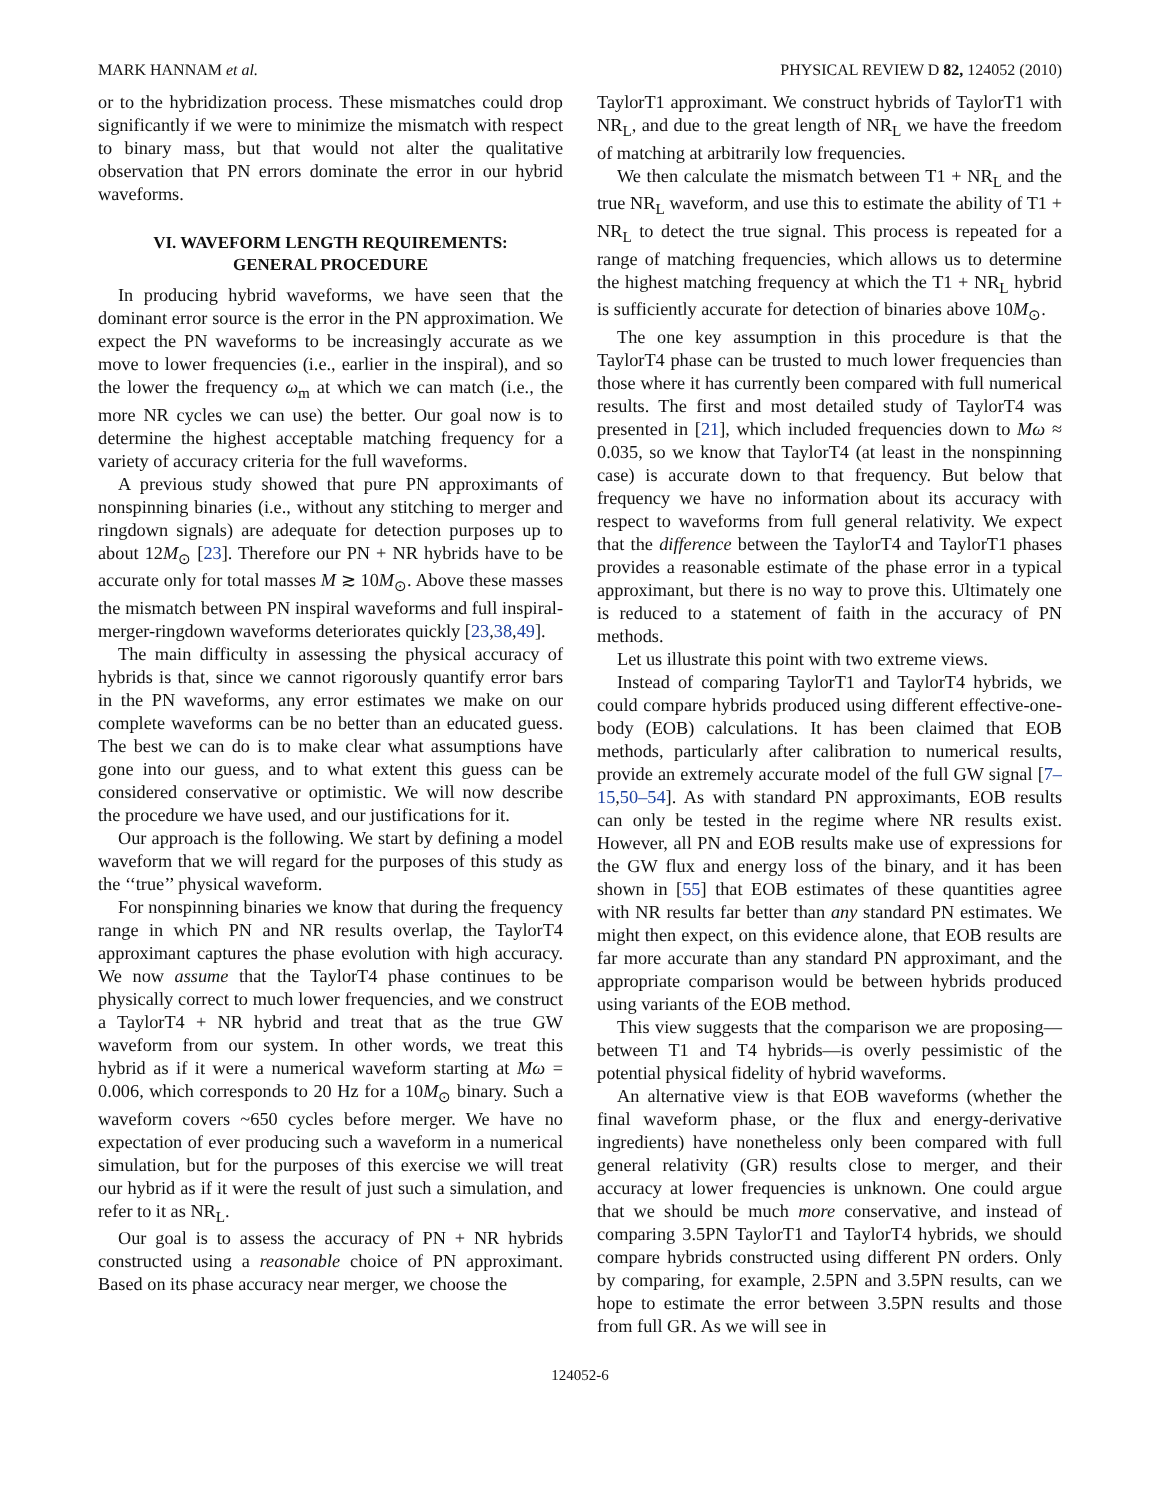MARK HANNAM et al. PHYSICAL REVIEW D 82, 124052 (2010)
or to the hybridization process. These mismatches could drop significantly if we were to minimize the mismatch with respect to binary mass, but that would not alter the qualitative observation that PN errors dominate the error in our hybrid waveforms.
VI. WAVEFORM LENGTH REQUIREMENTS:
GENERAL PROCEDURE
In producing hybrid waveforms, we have seen that the dominant error source is the error in the PN approximation. We expect the PN waveforms to be increasingly accurate as we move to lower frequencies (i.e., earlier in the inspiral), and so the lower the frequency ω<sub>m</sub> at which we can match (i.e., the more NR cycles we can use) the better. Our goal now is to determine the highest acceptable matching frequency for a variety of accuracy criteria for the full waveforms.
A previous study showed that pure PN approximants of nonspinning binaries (i.e., without any stitching to merger and ringdown signals) are adequate for detection purposes up to about 12M<sub>⊙</sub> [23]. Therefore our PN + NR hybrids have to be accurate only for total masses M ≳ 10M<sub>⊙</sub>. Above these masses the mismatch between PN inspiral waveforms and full inspiral-merger-ringdown waveforms deteriorates quickly [23,38,49].
The main difficulty in assessing the physical accuracy of hybrids is that, since we cannot rigorously quantify error bars in the PN waveforms, any error estimates we make on our complete waveforms can be no better than an educated guess. The best we can do is to make clear what assumptions have gone into our guess, and to what extent this guess can be considered conservative or optimistic. We will now describe the procedure we have used, and our justifications for it.
Our approach is the following. We start by defining a model waveform that we will regard for the purposes of this study as the ‘‘true’’ physical waveform.
For nonspinning binaries we know that during the frequency range in which PN and NR results overlap, the TaylorT4 approximant captures the phase evolution with high accuracy. We now assume that the TaylorT4 phase continues to be physically correct to much lower frequencies, and we construct a TaylorT4 + NR hybrid and treat that as the true GW waveform from our system. In other words, we treat this hybrid as if it were a numerical waveform starting at Mω = 0.006, which corresponds to 20 Hz for a 10M<sub>⊙</sub> binary. Such a waveform covers ~650 cycles before merger. We have no expectation of ever producing such a waveform in a numerical simulation, but for the purposes of this exercise we will treat our hybrid as if it were the result of just such a simulation, and refer to it as NR<sub>L</sub>.
Our goal is to assess the accuracy of PN + NR hybrids constructed using a reasonable choice of PN approximant. Based on its phase accuracy near merger, we choose the
TaylorT1 approximant. We construct hybrids of TaylorT1 with NR<sub>L</sub>, and due to the great length of NR<sub>L</sub> we have the freedom of matching at arbitrarily low frequencies.
We then calculate the mismatch between T1 + NR<sub>L</sub> and the true NR<sub>L</sub> waveform, and use this to estimate the ability of T1 + NR<sub>L</sub> to detect the true signal. This process is repeated for a range of matching frequencies, which allows us to determine the highest matching frequency at which the T1 + NR<sub>L</sub> hybrid is sufficiently accurate for detection of binaries above 10M<sub>⊙</sub>.
The one key assumption in this procedure is that the TaylorT4 phase can be trusted to much lower frequencies than those where it has currently been compared with full numerical results. The first and most detailed study of TaylorT4 was presented in [21], which included frequencies down to Mω ≈ 0.035, so we know that TaylorT4 (at least in the nonspinning case) is accurate down to that frequency. But below that frequency we have no information about its accuracy with respect to waveforms from full general relativity. We expect that the difference between the TaylorT4 and TaylorT1 phases provides a reasonable estimate of the phase error in a typical approximant, but there is no way to prove this. Ultimately one is reduced to a statement of faith in the accuracy of PN methods.
Let us illustrate this point with two extreme views.
Instead of comparing TaylorT1 and TaylorT4 hybrids, we could compare hybrids produced using different effective-one-body (EOB) calculations. It has been claimed that EOB methods, particularly after calibration to numerical results, provide an extremely accurate model of the full GW signal [7–15,50–54]. As with standard PN approximants, EOB results can only be tested in the regime where NR results exist. However, all PN and EOB results make use of expressions for the GW flux and energy loss of the binary, and it has been shown in [55] that EOB estimates of these quantities agree with NR results far better than any standard PN estimates. We might then expect, on this evidence alone, that EOB results are far more accurate than any standard PN approximant, and the appropriate comparison would be between hybrids produced using variants of the EOB method.
This view suggests that the comparison we are proposing—between T1 and T4 hybrids—is overly pessimistic of the potential physical fidelity of hybrid waveforms.
An alternative view is that EOB waveforms (whether the final waveform phase, or the flux and energy-derivative ingredients) have nonetheless only been compared with full general relativity (GR) results close to merger, and their accuracy at lower frequencies is unknown. One could argue that we should be much more conservative, and instead of comparing 3.5PN TaylorT1 and TaylorT4 hybrids, we should compare hybrids constructed using different PN orders. Only by comparing, for example, 2.5PN and 3.5PN results, can we hope to estimate the error between 3.5PN results and those from full GR. As we will see in
124052-6